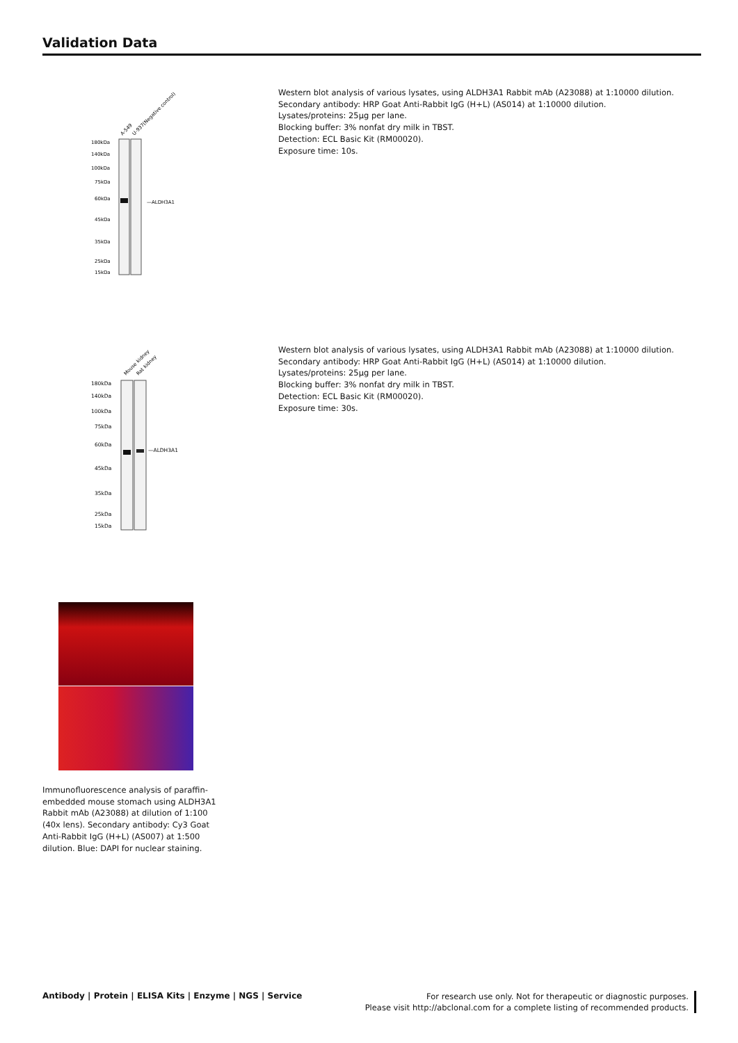Validation Data
A-549
U-937(Negative control)
180kDa
140kDa
100kDa
75kDa
60kDa
45kDa
35kDa
25kDa
15kDa
—ALDH3A1
Western blot analysis of various lysates, using ALDH3A1 Rabbit mAb (A23088) at 1:10000 dilution.
Secondary antibody: HRP Goat Anti-Rabbit IgG (H+L) (AS014) at 1:10000 dilution.
Lysates/proteins: 25μg per lane.
Blocking buffer: 3% nonfat dry milk in TBST.
Detection: ECL Basic Kit (RM00020).
Exposure time: 10s.
Mouse kidney
Rat kidney
180kDa
140kDa
100kDa
75kDa
60kDa
45kDa
35kDa
25kDa
15kDa
—ALDH3A1
Western blot analysis of various lysates, using ALDH3A1 Rabbit mAb (A23088) at 1:10000 dilution.
Secondary antibody: HRP Goat Anti-Rabbit IgG (H+L) (AS014) at 1:10000 dilution.
Lysates/proteins: 25μg per lane.
Blocking buffer: 3% nonfat dry milk in TBST.
Detection: ECL Basic Kit (RM00020).
Exposure time: 30s.
Immunofluorescence analysis of paraffin-embedded mouse stomach using ALDH3A1 Rabbit mAb (A23088) at dilution of 1:100 (40x lens). Secondary antibody: Cy3 Goat Anti-Rabbit IgG (H+L) (AS007) at 1:500 dilution. Blue: DAPI for nuclear staining.
Antibody | Protein | ELISA Kits | Enzyme | NGS | Service
For research use only. Not for therapeutic or diagnostic purposes.
Please visit http://abclonal.com for a complete listing of recommended products.